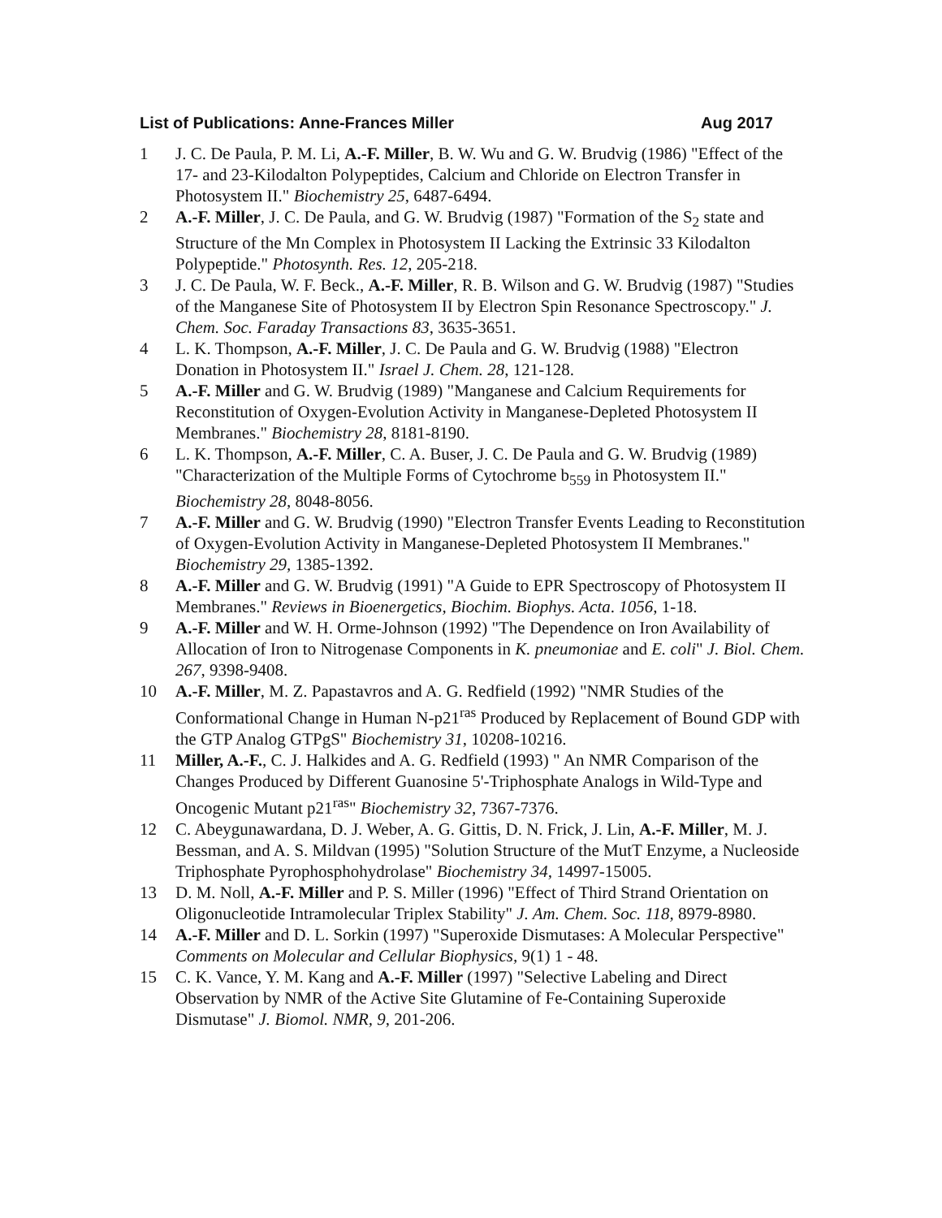List of Publications: Anne-Frances Miller Aug 2017
1 J. C. De Paula, P. M. Li, A.-F. Miller, B. W. Wu and G. W. Brudvig (1986) "Effect of the 17- and 23-Kilodalton Polypeptides, Calcium and Chloride on Electron Transfer in Photosystem II." Biochemistry 25, 6487-6494.
2 A.-F. Miller, J. C. De Paula, and G. W. Brudvig (1987) "Formation of the S<sub>2</sub> state and Structure of the Mn Complex in Photosystem II Lacking the Extrinsic 33 Kilodalton Polypeptide." Photosynth. Res. 12, 205-218.
3 J. C. De Paula, W. F. Beck., A.-F. Miller, R. B. Wilson and G. W. Brudvig (1987) "Studies of the Manganese Site of Photosystem II by Electron Spin Resonance Spectroscopy." J. Chem. Soc. Faraday Transactions 83, 3635-3651.
4 L. K. Thompson, A.-F. Miller, J. C. De Paula and G. W. Brudvig (1988) "Electron Donation in Photosystem II." Israel J. Chem. 28, 121-128.
5 A.-F. Miller and G. W. Brudvig (1989) "Manganese and Calcium Requirements for Reconstitution of Oxygen-Evolution Activity in Manganese-Depleted Photosystem II Membranes." Biochemistry 28, 8181-8190.
6 L. K. Thompson, A.-F. Miller, C. A. Buser, J. C. De Paula and G. W. Brudvig (1989) "Characterization of the Multiple Forms of Cytochrome b<sub>559</sub> in Photosystem II." Biochemistry 28, 8048-8056.
7 A.-F. Miller and G. W. Brudvig (1990) "Electron Transfer Events Leading to Reconstitution of Oxygen-Evolution Activity in Manganese-Depleted Photosystem II Membranes." Biochemistry 29, 1385-1392.
8 A.-F. Miller and G. W. Brudvig (1991) "A Guide to EPR Spectroscopy of Photosystem II Membranes." Reviews in Bioenergetics, Biochim. Biophys. Acta. 1056, 1-18.
9 A.-F. Miller and W. H. Orme-Johnson (1992) "The Dependence on Iron Availability of Allocation of Iron to Nitrogenase Components in K. pneumoniae and E. coli" J. Biol. Chem. 267, 9398-9408.
10 A.-F. Miller, M. Z. Papastavros and A. G. Redfield (1992) "NMR Studies of the Conformational Change in Human N-p21<sup>ras</sup> Produced by Replacement of Bound GDP with the GTP Analog GTPgS" Biochemistry 31, 10208-10216.
11 Miller, A.-F., C. J. Halkides and A. G. Redfield (1993) " An NMR Comparison of the Changes Produced by Different Guanosine 5'-Triphosphate Analogs in Wild-Type and Oncogenic Mutant p21<sup>ras</sup>" Biochemistry 32, 7367-7376.
12 C. Abeygunawardana, D. J. Weber, A. G. Gittis, D. N. Frick, J. Lin, A.-F. Miller, M. J. Bessman, and A. S. Mildvan (1995) "Solution Structure of the MutT Enzyme, a Nucleoside Triphosphate Pyrophosphohydrolase" Biochemistry 34, 14997-15005.
13 D. M. Noll, A.-F. Miller and P. S. Miller (1996) "Effect of Third Strand Orientation on Oligonucleotide Intramolecular Triplex Stability" J. Am. Chem. Soc. 118, 8979-8980.
14 A.-F. Miller and D. L. Sorkin (1997) "Superoxide Dismutases: A Molecular Perspective" Comments on Molecular and Cellular Biophysics, 9(1) 1 - 48.
15 C. K. Vance, Y. M. Kang and A.-F. Miller (1997) "Selective Labeling and Direct Observation by NMR of the Active Site Glutamine of Fe-Containing Superoxide Dismutase" J. Biomol. NMR, 9, 201-206.